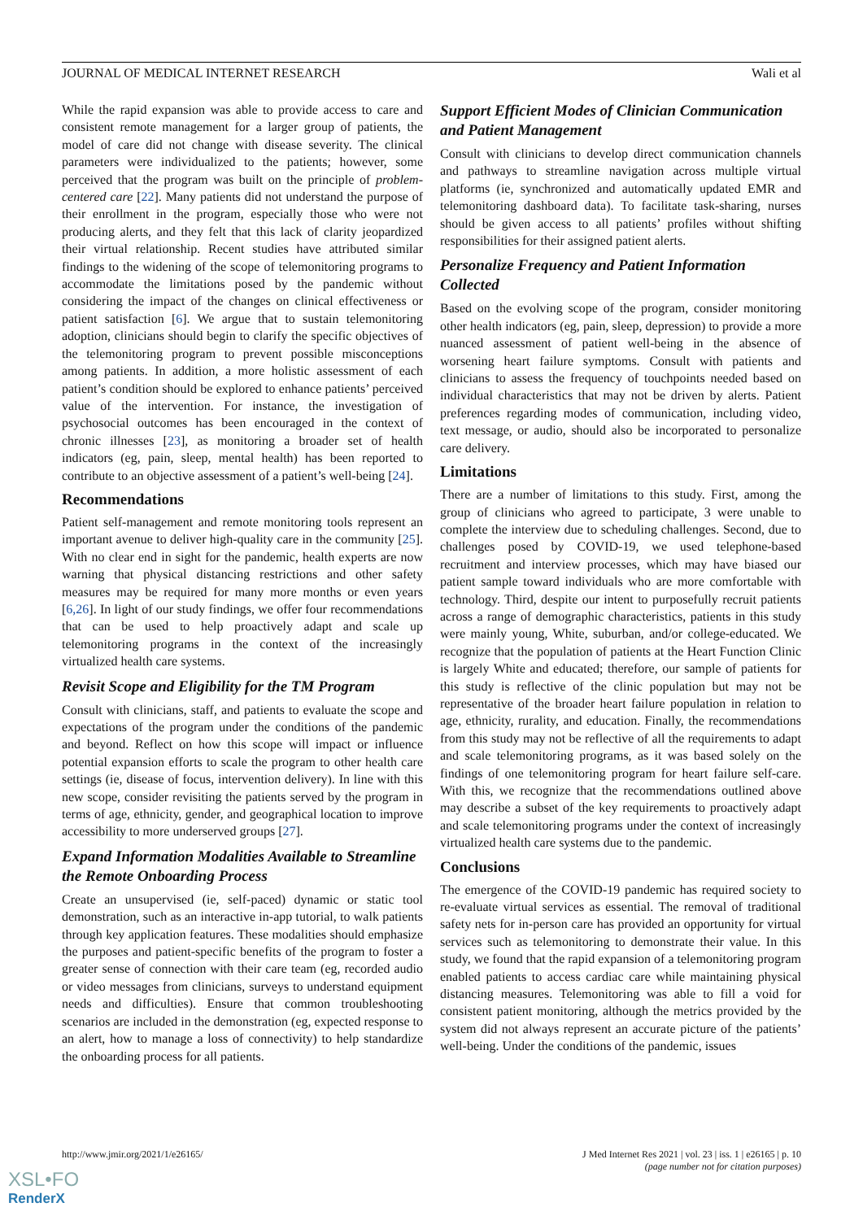JOURNAL OF MEDICAL INTERNET RESEARCH Wali et al
While the rapid expansion was able to provide access to care and consistent remote management for a larger group of patients, the model of care did not change with disease severity. The clinical parameters were individualized to the patients; however, some perceived that the program was built on the principle of problem-centered care [22]. Many patients did not understand the purpose of their enrollment in the program, especially those who were not producing alerts, and they felt that this lack of clarity jeopardized their virtual relationship. Recent studies have attributed similar findings to the widening of the scope of telemonitoring programs to accommodate the limitations posed by the pandemic without considering the impact of the changes on clinical effectiveness or patient satisfaction [6]. We argue that to sustain telemonitoring adoption, clinicians should begin to clarify the specific objectives of the telemonitoring program to prevent possible misconceptions among patients. In addition, a more holistic assessment of each patient’s condition should be explored to enhance patients’ perceived value of the intervention. For instance, the investigation of psychosocial outcomes has been encouraged in the context of chronic illnesses [23], as monitoring a broader set of health indicators (eg, pain, sleep, mental health) has been reported to contribute to an objective assessment of a patient’s well-being [24].
Recommendations
Patient self-management and remote monitoring tools represent an important avenue to deliver high-quality care in the community [25]. With no clear end in sight for the pandemic, health experts are now warning that physical distancing restrictions and other safety measures may be required for many more months or even years [6,26]. In light of our study findings, we offer four recommendations that can be used to help proactively adapt and scale up telemonitoring programs in the context of the increasingly virtualized health care systems.
Revisit Scope and Eligibility for the TM Program
Consult with clinicians, staff, and patients to evaluate the scope and expectations of the program under the conditions of the pandemic and beyond. Reflect on how this scope will impact or influence potential expansion efforts to scale the program to other health care settings (ie, disease of focus, intervention delivery). In line with this new scope, consider revisiting the patients served by the program in terms of age, ethnicity, gender, and geographical location to improve accessibility to more underserved groups [27].
Expand Information Modalities Available to Streamline the Remote Onboarding Process
Create an unsupervised (ie, self-paced) dynamic or static tool demonstration, such as an interactive in-app tutorial, to walk patients through key application features. These modalities should emphasize the purposes and patient-specific benefits of the program to foster a greater sense of connection with their care team (eg, recorded audio or video messages from clinicians, surveys to understand equipment needs and difficulties). Ensure that common troubleshooting scenarios are included in the demonstration (eg, expected response to an alert, how to manage a loss of connectivity) to help standardize the onboarding process for all patients.
Support Efficient Modes of Clinician Communication and Patient Management
Consult with clinicians to develop direct communication channels and pathways to streamline navigation across multiple virtual platforms (ie, synchronized and automatically updated EMR and telemonitoring dashboard data). To facilitate task-sharing, nurses should be given access to all patients’ profiles without shifting responsibilities for their assigned patient alerts.
Personalize Frequency and Patient Information Collected
Based on the evolving scope of the program, consider monitoring other health indicators (eg, pain, sleep, depression) to provide a more nuanced assessment of patient well-being in the absence of worsening heart failure symptoms. Consult with patients and clinicians to assess the frequency of touchpoints needed based on individual characteristics that may not be driven by alerts. Patient preferences regarding modes of communication, including video, text message, or audio, should also be incorporated to personalize care delivery.
Limitations
There are a number of limitations to this study. First, among the group of clinicians who agreed to participate, 3 were unable to complete the interview due to scheduling challenges. Second, due to challenges posed by COVID-19, we used telephone-based recruitment and interview processes, which may have biased our patient sample toward individuals who are more comfortable with technology. Third, despite our intent to purposefully recruit patients across a range of demographic characteristics, patients in this study were mainly young, White, suburban, and/or college-educated. We recognize that the population of patients at the Heart Function Clinic is largely White and educated; therefore, our sample of patients for this study is reflective of the clinic population but may not be representative of the broader heart failure population in relation to age, ethnicity, rurality, and education. Finally, the recommendations from this study may not be reflective of all the requirements to adapt and scale telemonitoring programs, as it was based solely on the findings of one telemonitoring program for heart failure self-care. With this, we recognize that the recommendations outlined above may describe a subset of the key requirements to proactively adapt and scale telemonitoring programs under the context of increasingly virtualized health care systems due to the pandemic.
Conclusions
The emergence of the COVID-19 pandemic has required society to re-evaluate virtual services as essential. The removal of traditional safety nets for in-person care has provided an opportunity for virtual services such as telemonitoring to demonstrate their value. In this study, we found that the rapid expansion of a telemonitoring program enabled patients to access cardiac care while maintaining physical distancing measures. Telemonitoring was able to fill a void for consistent patient monitoring, although the metrics provided by the system did not always represent an accurate picture of the patients’ well-being. Under the conditions of the pandemic, issues
http://www.jmir.org/2021/1/e26165/ J Med Internet Res 2021 | vol. 23 | iss. 1 | e26165 | p. 10
(page number not for citation purposes)
XSL•FO
RenderX